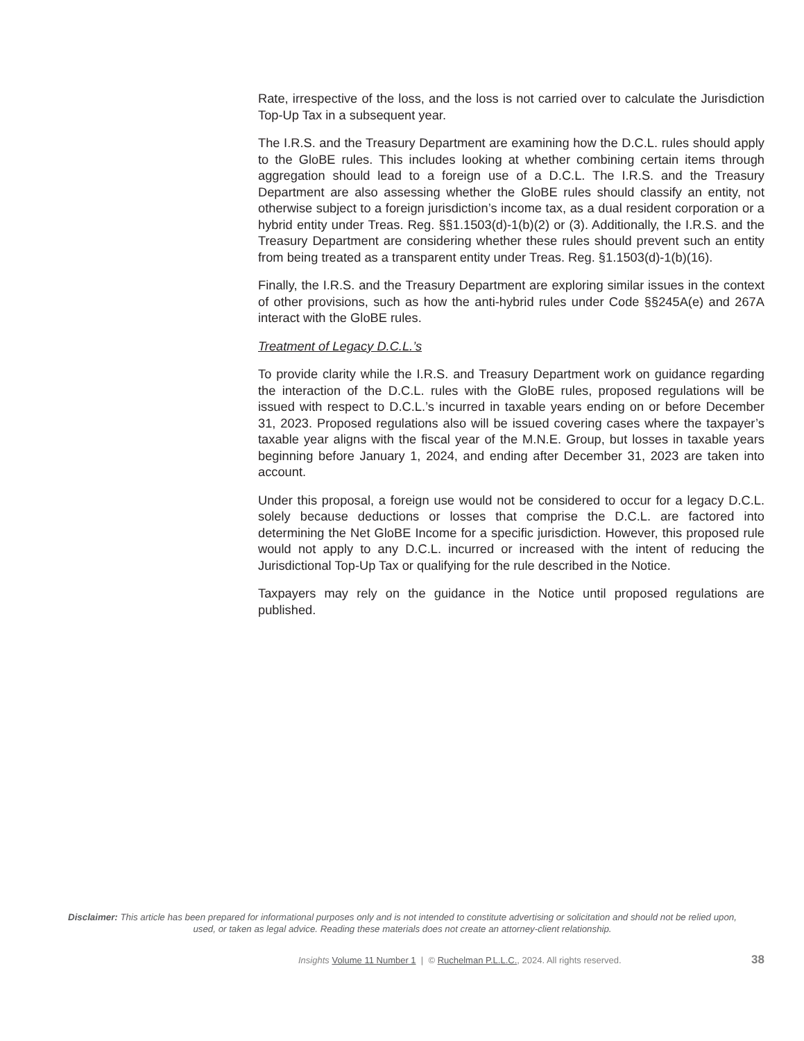Rate, irrespective of the loss, and the loss is not carried over to calculate the Jurisdiction Top-Up Tax in a subsequent year.
The I.R.S. and the Treasury Department are examining how the D.C.L. rules should apply to the GloBE rules. This includes looking at whether combining certain items through aggregation should lead to a foreign use of a D.C.L. The I.R.S. and the Treasury Department are also assessing whether the GloBE rules should classify an entity, not otherwise subject to a foreign jurisdiction’s income tax, as a dual resident corporation or a hybrid entity under Treas. Reg. §§1.1503(d)-1(b)(2) or (3). Additionally, the I.R.S. and the Treasury Department are considering whether these rules should prevent such an entity from being treated as a transparent entity under Treas. Reg. §1.1503(d)-1(b)(16).
Finally, the I.R.S. and the Treasury Department are exploring similar issues in the context of other provisions, such as how the anti-hybrid rules under Code §§245A(e) and 267A interact with the GloBE rules.
Treatment of Legacy D.C.L.’s
To provide clarity while the I.R.S. and Treasury Department work on guidance regarding the interaction of the D.C.L. rules with the GloBE rules, proposed regulations will be issued with respect to D.C.L.’s incurred in taxable years ending on or before December 31, 2023. Proposed regulations also will be issued covering cases where the taxpayer’s taxable year aligns with the fiscal year of the M.N.E. Group, but losses in taxable years beginning before January 1, 2024, and ending after December 31, 2023 are taken into account.
Under this proposal, a foreign use would not be considered to occur for a legacy D.C.L. solely because deductions or losses that comprise the D.C.L. are factored into determining the Net GloBE Income for a specific jurisdiction. However, this proposed rule would not apply to any D.C.L. incurred or increased with the intent of reducing the Jurisdictional Top-Up Tax or qualifying for the rule described in the Notice.
Taxpayers may rely on the guidance in the Notice until proposed regulations are published.
Disclaimer: This article has been prepared for informational purposes only and is not intended to constitute advertising or solicitation and should not be relied upon, used, or taken as legal advice. Reading these materials does not create an attorney-client relationship.
Insights Volume 11 Number 1 | © Ruchelman P.L.L.C., 2024. All rights reserved. 38